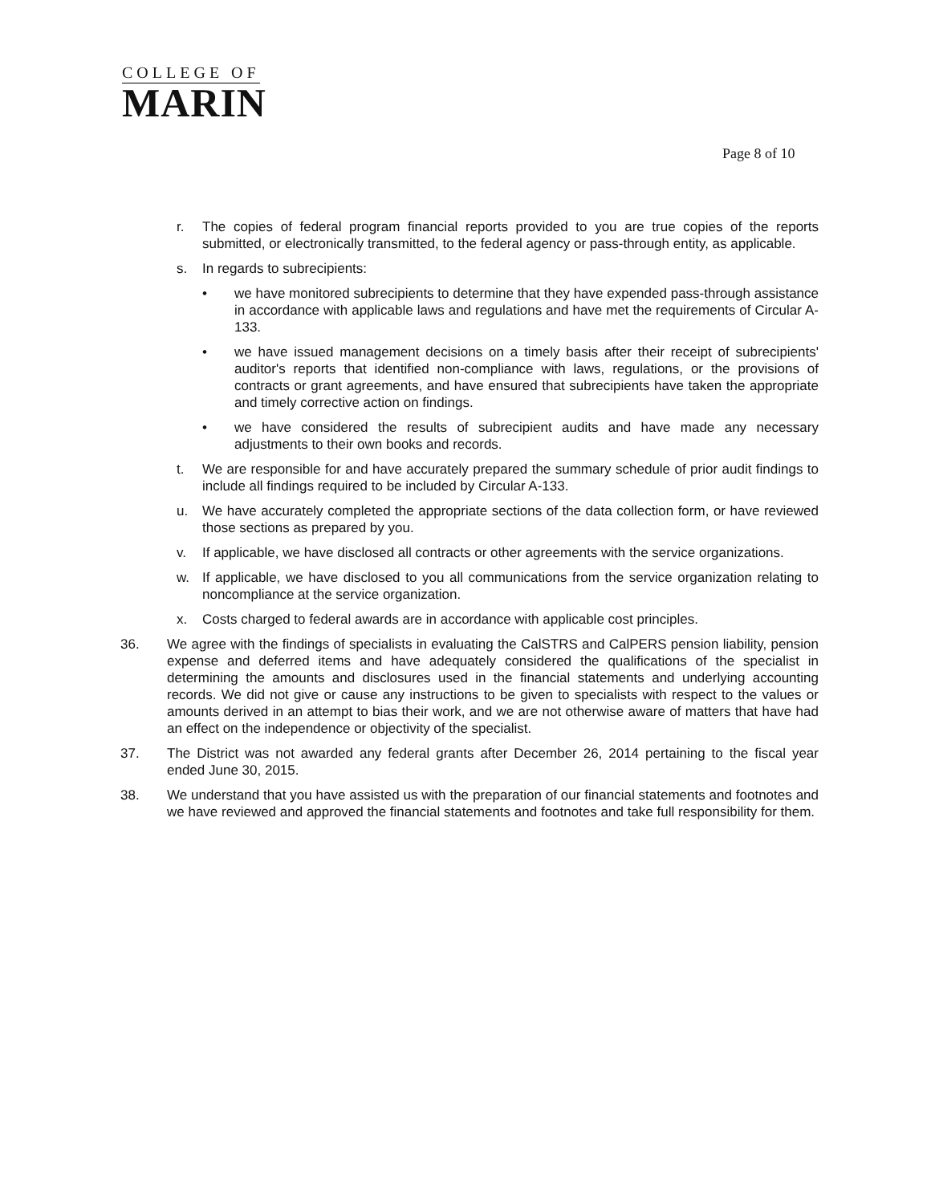COLLEGE OF
MARIN
Page 8 of 10
r. The copies of federal program financial reports provided to you are true copies of the reports submitted, or electronically transmitted, to the federal agency or pass-through entity, as applicable.
s. In regards to subrecipients:
• we have monitored subrecipients to determine that they have expended pass-through assistance in accordance with applicable laws and regulations and have met the requirements of Circular A-133.
• we have issued management decisions on a timely basis after their receipt of subrecipients' auditor's reports that identified non-compliance with laws, regulations, or the provisions of contracts or grant agreements, and have ensured that subrecipients have taken the appropriate and timely corrective action on findings.
• we have considered the results of subrecipient audits and have made any necessary adjustments to their own books and records.
t. We are responsible for and have accurately prepared the summary schedule of prior audit findings to include all findings required to be included by Circular A-133.
u. We have accurately completed the appropriate sections of the data collection form, or have reviewed those sections as prepared by you.
v. If applicable, we have disclosed all contracts or other agreements with the service organizations.
w. If applicable, we have disclosed to you all communications from the service organization relating to noncompliance at the service organization.
x. Costs charged to federal awards are in accordance with applicable cost principles.
36. We agree with the findings of specialists in evaluating the CalSTRS and CalPERS pension liability, pension expense and deferred items and have adequately considered the qualifications of the specialist in determining the amounts and disclosures used in the financial statements and underlying accounting records. We did not give or cause any instructions to be given to specialists with respect to the values or amounts derived in an attempt to bias their work, and we are not otherwise aware of matters that have had an effect on the independence or objectivity of the specialist.
37. The District was not awarded any federal grants after December 26, 2014 pertaining to the fiscal year ended June 30, 2015.
38. We understand that you have assisted us with the preparation of our financial statements and footnotes and we have reviewed and approved the financial statements and footnotes and take full responsibility for them.